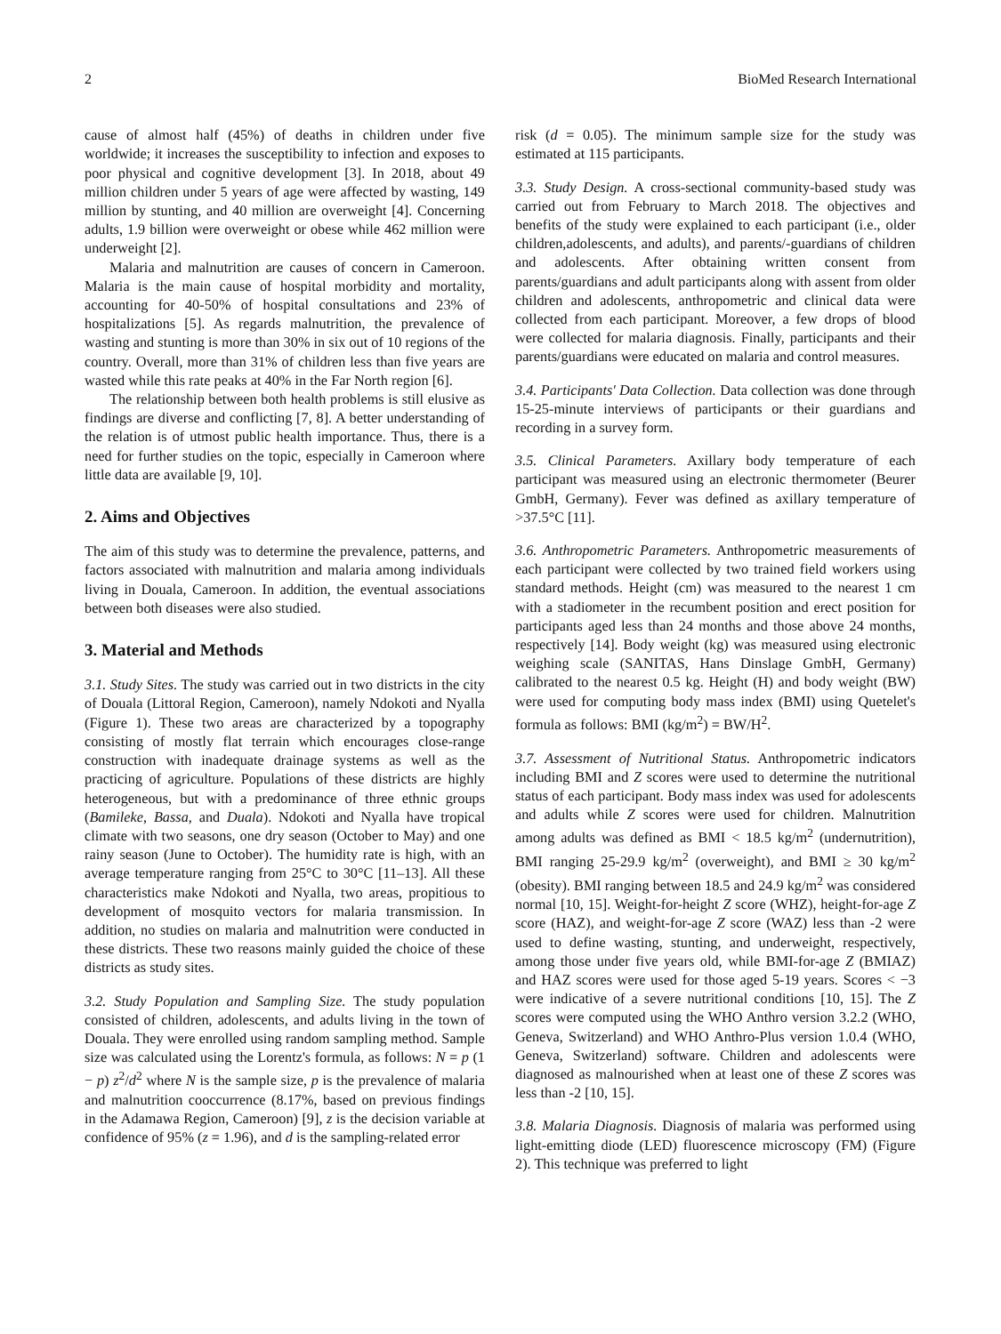2 BioMed Research International
cause of almost half (45%) of deaths in children under five worldwide; it increases the susceptibility to infection and exposes to poor physical and cognitive development [3]. In 2018, about 49 million children under 5 years of age were affected by wasting, 149 million by stunting, and 40 million are overweight [4]. Concerning adults, 1.9 billion were overweight or obese while 462 million were underweight [2].
Malaria and malnutrition are causes of concern in Cameroon. Malaria is the main cause of hospital morbidity and mortality, accounting for 40-50% of hospital consultations and 23% of hospitalizations [5]. As regards malnutrition, the prevalence of wasting and stunting is more than 30% in six out of 10 regions of the country. Overall, more than 31% of children less than five years are wasted while this rate peaks at 40% in the Far North region [6].
The relationship between both health problems is still elusive as findings are diverse and conflicting [7, 8]. A better understanding of the relation is of utmost public health importance. Thus, there is a need for further studies on the topic, especially in Cameroon where little data are available [9, 10].
2. Aims and Objectives
The aim of this study was to determine the prevalence, patterns, and factors associated with malnutrition and malaria among individuals living in Douala, Cameroon. In addition, the eventual associations between both diseases were also studied.
3. Material and Methods
3.1. Study Sites. The study was carried out in two districts in the city of Douala (Littoral Region, Cameroon), namely Ndokoti and Nyalla (Figure 1). These two areas are characterized by a topography consisting of mostly flat terrain which encourages close-range construction with inadequate drainage systems as well as the practicing of agriculture. Populations of these districts are highly heterogeneous, but with a predominance of three ethnic groups (Bamileke, Bassa, and Duala). Ndokoti and Nyalla have tropical climate with two seasons, one dry season (October to May) and one rainy season (June to October). The humidity rate is high, with an average temperature ranging from 25°C to 30°C [11–13]. All these characteristics make Ndokoti and Nyalla, two areas, propitious to development of mosquito vectors for malaria transmission. In addition, no studies on malaria and malnutrition were conducted in these districts. These two reasons mainly guided the choice of these districts as study sites.
3.2. Study Population and Sampling Size. The study population consisted of children, adolescents, and adults living in the town of Douala. They were enrolled using random sampling method. Sample size was calculated using the Lorentz's formula, as follows: N = p (1 − p) z<sup>2</sup>/d<sup>2</sup> where N is the sample size, p is the prevalence of malaria and malnutrition cooccurrence (8.17%, based on previous findings in the Adamawa Region, Cameroon) [9], z is the decision variable at confidence of 95% (z = 1.96), and d is the sampling-related error
risk (d = 0.05). The minimum sample size for the study was estimated at 115 participants.
3.3. Study Design. A cross-sectional community-based study was carried out from February to March 2018. The objectives and benefits of the study were explained to each participant (i.e., older children,adolescents, and adults), and parents/-guardians of children and adolescents. After obtaining written consent from parents/guardians and adult participants along with assent from older children and adolescents, anthropometric and clinical data were collected from each participant. Moreover, a few drops of blood were collected for malaria diagnosis. Finally, participants and their parents/guardians were educated on malaria and control measures.
3.4. Participants' Data Collection. Data collection was done through 15-25-minute interviews of participants or their guardians and recording in a survey form.
3.5. Clinical Parameters. Axillary body temperature of each participant was measured using an electronic thermometer (Beurer GmbH, Germany). Fever was defined as axillary temperature of >37.5°C [11].
3.6. Anthropometric Parameters. Anthropometric measurements of each participant were collected by two trained field workers using standard methods. Height (cm) was measured to the nearest 1 cm with a stadiometer in the recumbent position and erect position for participants aged less than 24 months and those above 24 months, respectively [14]. Body weight (kg) was measured using electronic weighing scale (SANITAS, Hans Dinslage GmbH, Germany) calibrated to the nearest 0.5 kg. Height (H) and body weight (BW) were used for computing body mass index (BMI) using Quetelet's formula as follows: BMI (kg/m<sup>2</sup>) = BW/H<sup>2</sup>.
3.7. Assessment of Nutritional Status. Anthropometric indicators including BMI and Z scores were used to determine the nutritional status of each participant. Body mass index was used for adolescents and adults while Z scores were used for children. Malnutrition among adults was defined as BMI < 18.5 kg/m<sup>2</sup> (undernutrition), BMI ranging 25-29.9 kg/m<sup>2</sup> (overweight), and BMI ≥ 30 kg/m<sup>2</sup> (obesity). BMI ranging between 18.5 and 24.9 kg/m<sup>2</sup> was considered normal [10, 15]. Weight-for-height Z score (WHZ), height-for-age Z score (HAZ), and weight-for-age Z score (WAZ) less than -2 were used to define wasting, stunting, and underweight, respectively, among those under five years old, while BMI-for-age Z (BMIAZ) and HAZ scores were used for those aged 5-19 years. Scores < −3 were indicative of a severe nutritional conditions [10, 15]. The Z scores were computed using the WHO Anthro version 3.2.2 (WHO, Geneva, Switzerland) and WHO Anthro-Plus version 1.0.4 (WHO, Geneva, Switzerland) software. Children and adolescents were diagnosed as malnourished when at least one of these Z scores was less than -2 [10, 15].
3.8. Malaria Diagnosis. Diagnosis of malaria was performed using light-emitting diode (LED) fluorescence microscopy (FM) (Figure 2). This technique was preferred to light